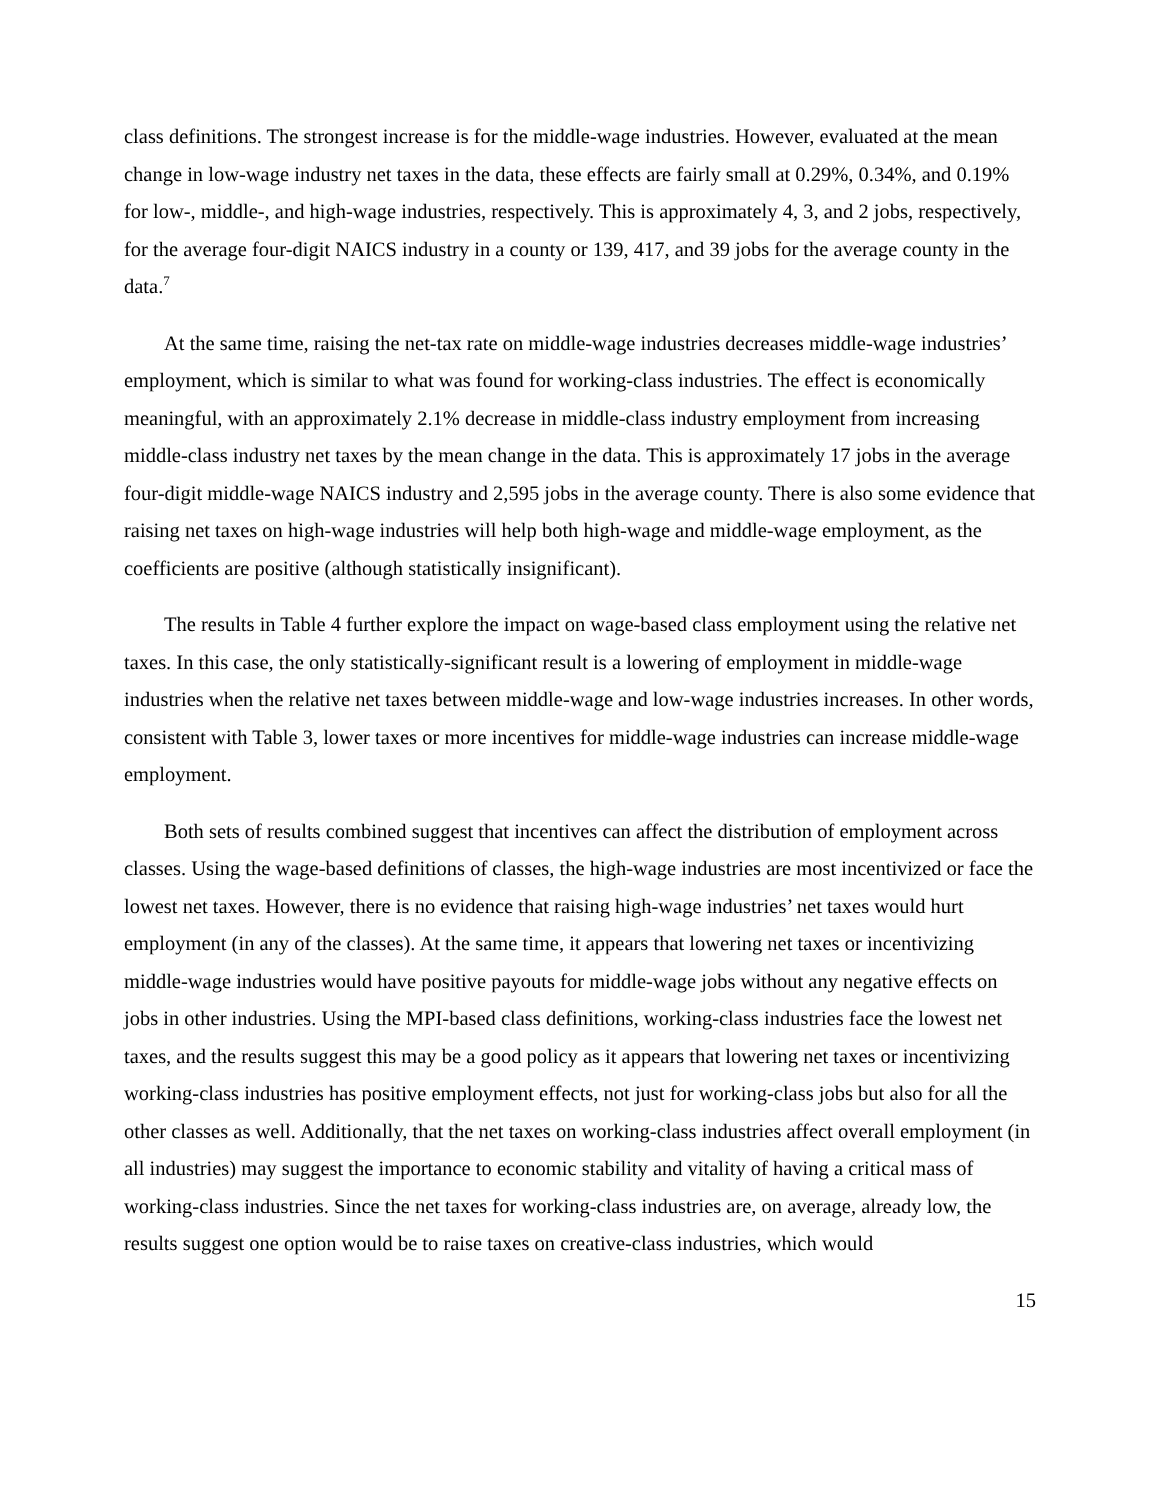class definitions. The strongest increase is for the middle-wage industries. However, evaluated at the mean change in low-wage industry net taxes in the data, these effects are fairly small at 0.29%, 0.34%, and 0.19% for low-, middle-, and high-wage industries, respectively. This is approximately 4, 3, and 2 jobs, respectively, for the average four-digit NAICS industry in a county or 139, 417, and 39 jobs for the average county in the data.<sup>7</sup>
At the same time, raising the net-tax rate on middle-wage industries decreases middle-wage industries’ employment, which is similar to what was found for working-class industries. The effect is economically meaningful, with an approximately 2.1% decrease in middle-class industry employment from increasing middle-class industry net taxes by the mean change in the data. This is approximately 17 jobs in the average four-digit middle-wage NAICS industry and 2,595 jobs in the average county. There is also some evidence that raising net taxes on high-wage industries will help both high-wage and middle-wage employment, as the coefficients are positive (although statistically insignificant).
The results in Table 4 further explore the impact on wage-based class employment using the relative net taxes. In this case, the only statistically-significant result is a lowering of employment in middle-wage industries when the relative net taxes between middle-wage and low-wage industries increases. In other words, consistent with Table 3, lower taxes or more incentives for middle-wage industries can increase middle-wage employment.
Both sets of results combined suggest that incentives can affect the distribution of employment across classes. Using the wage-based definitions of classes, the high-wage industries are most incentivized or face the lowest net taxes. However, there is no evidence that raising high-wage industries’ net taxes would hurt employment (in any of the classes). At the same time, it appears that lowering net taxes or incentivizing middle-wage industries would have positive payouts for middle-wage jobs without any negative effects on jobs in other industries. Using the MPI-based class definitions, working-class industries face the lowest net taxes, and the results suggest this may be a good policy as it appears that lowering net taxes or incentivizing working-class industries has positive employment effects, not just for working-class jobs but also for all the other classes as well. Additionally, that the net taxes on working-class industries affect overall employment (in all industries) may suggest the importance to economic stability and vitality of having a critical mass of working-class industries. Since the net taxes for working-class industries are, on average, already low, the results suggest one option would be to raise taxes on creative-class industries, which would
15